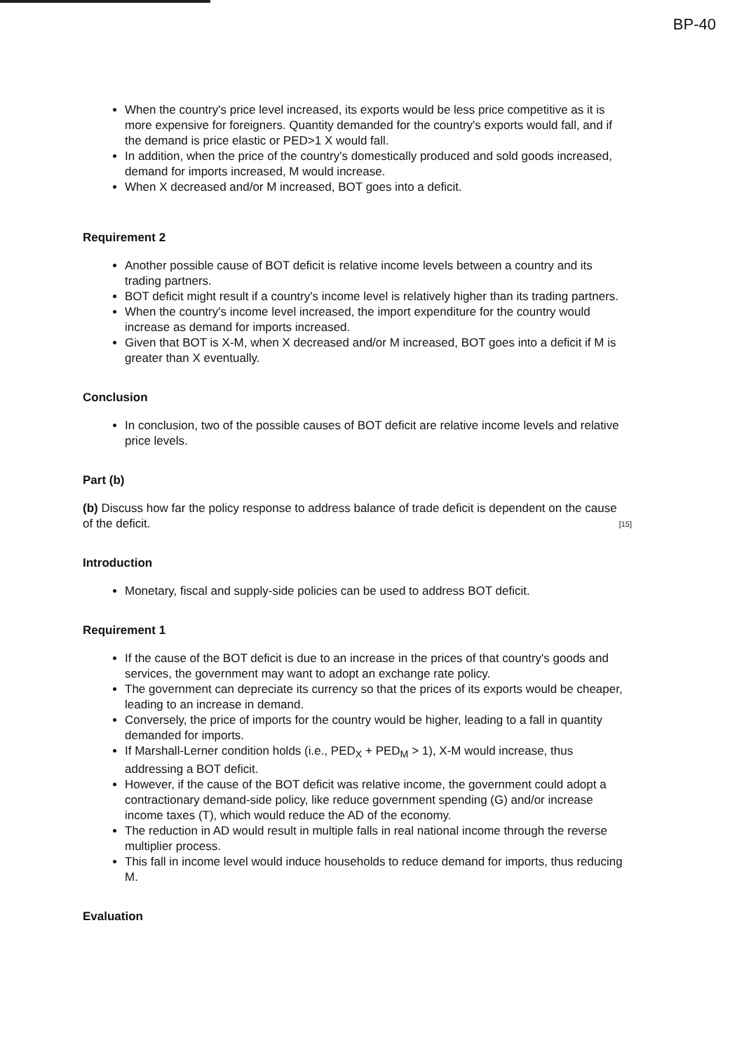BP-40
When the country's price level increased, its exports would be less price competitive as it is more expensive for foreigners. Quantity demanded for the country's exports would fall, and if the demand is price elastic or PED>1 X would fall.
In addition, when the price of the country's domestically produced and sold goods increased, demand for imports increased, M would increase.
When X decreased and/or M increased, BOT goes into a deficit.
Requirement 2
Another possible cause of BOT deficit is relative income levels between a country and its trading partners.
BOT deficit might result if a country's income level is relatively higher than its trading partners.
When the country's income level increased, the import expenditure for the country would increase as demand for imports increased.
Given that BOT is X-M, when X decreased and/or M increased, BOT goes into a deficit if M is greater than X eventually.
Conclusion
In conclusion, two of the possible causes of BOT deficit are relative income levels and relative price levels.
Part (b)
(b) Discuss how far the policy response to address balance of trade deficit is dependent on the cause of the deficit.
[15]
Introduction
Monetary, fiscal and supply-side policies can be used to address BOT deficit.
Requirement 1
If the cause of the BOT deficit is due to an increase in the prices of that country's goods and services, the government may want to adopt an exchange rate policy.
The government can depreciate its currency so that the prices of its exports would be cheaper, leading to an increase in demand.
Conversely, the price of imports for the country would be higher, leading to a fall in quantity demanded for imports.
If Marshall-Lerner condition holds (i.e., PED<sub>X</sub> + PED<sub>M</sub> > 1), X-M would increase, thus addressing a BOT deficit.
However, if the cause of the BOT deficit was relative income, the government could adopt a contractionary demand-side policy, like reduce government spending (G) and/or increase income taxes (T), which would reduce the AD of the economy.
The reduction in AD would result in multiple falls in real national income through the reverse multiplier process.
This fall in income level would induce households to reduce demand for imports, thus reducing M.
Evaluation